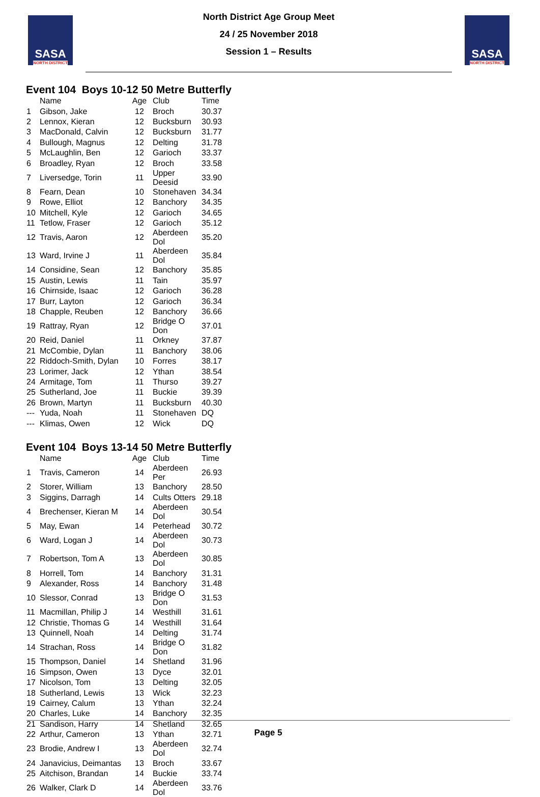SASA
NORTH DISTRICT
North District Age Group Meet
24 / 25 November 2018
Session 1 – Results
SASA
NORTH DISTRICT
Event 104 Boys 10-12 50 Metre Butterfly
| | Name | Age | Club | Time |
| --- | --- | --- | --- | --- |
| 1 | Gibson, Jake | 12 | Broch | 30.37 |
| 2 | Lennox, Kieran | 12 | Bucksburn | 30.93 |
| 3 | MacDonald, Calvin | 12 | Bucksburn | 31.77 |
| 4 | Bullough, Magnus | 12 | Delting | 31.78 |
| 5 | McLaughlin, Ben | 12 | Garioch | 33.37 |
| 6 | Broadley, Ryan | 12 | Broch | 33.58 |
| 7 | Liversedge, Torin | 11 | Upper Deesid | 33.90 |
| 8 | Fearn, Dean | 10 | Stonehaven | 34.34 |
| 9 | Rowe, Elliot | 12 | Banchory | 34.35 |
| 10 | Mitchell, Kyle | 12 | Garioch | 34.65 |
| 11 | Tetlow, Fraser | 12 | Garioch | 35.12 |
| 12 | Travis, Aaron | 12 | Aberdeen Dol | 35.20 |
| 13 | Ward, Irvine J | 11 | Aberdeen Dol | 35.84 |
| 14 | Considine, Sean | 12 | Banchory | 35.85 |
| 15 | Austin, Lewis | 11 | Tain | 35.97 |
| 16 | Chirnside, Isaac | 12 | Garioch | 36.28 |
| 17 | Burr, Layton | 12 | Garioch | 36.34 |
| 18 | Chapple, Reuben | 12 | Banchory | 36.66 |
| 19 | Rattray, Ryan | 12 | Bridge O Don | 37.01 |
| 20 | Reid, Daniel | 11 | Orkney | 37.87 |
| 21 | McCombie, Dylan | 11 | Banchory | 38.06 |
| 22 | Riddoch-Smith, Dylan | 10 | Forres | 38.17 |
| 23 | Lorimer, Jack | 12 | Ythan | 38.54 |
| 24 | Armitage, Tom | 11 | Thurso | 39.27 |
| 25 | Sutherland, Joe | 11 | Buckie | 39.39 |
| 26 | Brown, Martyn | 11 | Bucksburn | 40.30 |
| --- | Yuda, Noah | 11 | Stonehaven | DQ |
| --- | Klimas, Owen | 12 | Wick | DQ |
Event 104 Boys 13-14 50 Metre Butterfly
| | Name | Age | Club | Time |
| --- | --- | --- | --- | --- |
| 1 | Travis, Cameron | 14 | Aberdeen Per | 26.93 |
| 2 | Storer, William | 13 | Banchory | 28.50 |
| 3 | Siggins, Darragh | 14 | Cults Otters | 29.18 |
| 4 | Brechenser, Kieran M | 14 | Aberdeen Dol | 30.54 |
| 5 | May, Ewan | 14 | Peterhead | 30.72 |
| 6 | Ward, Logan J | 14 | Aberdeen Dol | 30.73 |
| 7 | Robertson, Tom A | 13 | Aberdeen Dol | 30.85 |
| 8 | Horrell, Tom | 14 | Banchory | 31.31 |
| 9 | Alexander, Ross | 14 | Banchory | 31.48 |
| 10 | Slessor, Conrad | 13 | Bridge O Don | 31.53 |
| 11 | Macmillan, Philip J | 14 | Westhill | 31.61 |
| 12 | Christie, Thomas G | 14 | Westhill | 31.64 |
| 13 | Quinnell, Noah | 14 | Delting | 31.74 |
| 14 | Strachan, Ross | 14 | Bridge O Don | 31.82 |
| 15 | Thompson, Daniel | 14 | Shetland | 31.96 |
| 16 | Simpson, Owen | 13 | Dyce | 32.01 |
| 17 | Nicolson, Tom | 13 | Delting | 32.05 |
| 18 | Sutherland, Lewis | 13 | Wick | 32.23 |
| 19 | Cairney, Calum | 13 | Ythan | 32.24 |
| 20 | Charles, Luke | 14 | Banchory | 32.35 |
| 21 | Sandison, Harry | 14 | Shetland | 32.65 |
| 22 | Arthur, Cameron | 13 | Ythan | 32.71 |
| 23 | Brodie, Andrew I | 13 | Aberdeen Dol | 32.74 |
| 24 | Janavicius, Deimantas | 13 | Broch | 33.67 |
| 25 | Aitchison, Brandan | 14 | Buckie | 33.74 |
| 26 | Walker, Clark D | 14 | Aberdeen Dol | 33.76 |
Page 5